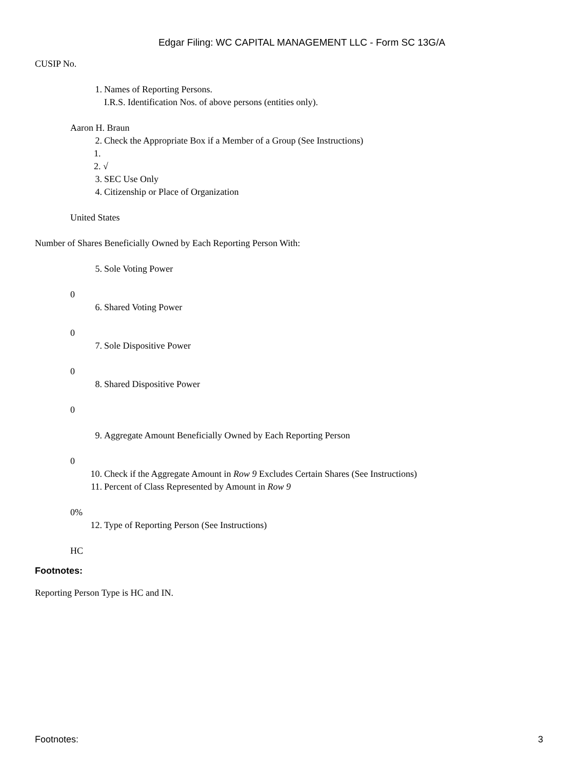Edgar Filing: WC CAPITAL MANAGEMENT LLC - Form SC 13G/A
CUSIP No.
1. Names of Reporting Persons.
I.R.S. Identification Nos. of above persons (entities only).
Aaron H. Braun
2. Check the Appropriate Box if a Member of a Group (See Instructions)
1.
2. √
3. SEC Use Only
4. Citizenship or Place of Organization
United States
Number of Shares Beneficially Owned by Each Reporting Person With:
5. Sole Voting Power
0
6. Shared Voting Power
0
7. Sole Dispositive Power
0
8. Shared Dispositive Power
0
9. Aggregate Amount Beneficially Owned by Each Reporting Person
0
10. Check if the Aggregate Amount in Row 9 Excludes Certain Shares (See Instructions)
11. Percent of Class Represented by Amount in Row 9
0%
12. Type of Reporting Person (See Instructions)
HC
Footnotes:
Reporting Person Type is HC and IN.
Footnotes: 3